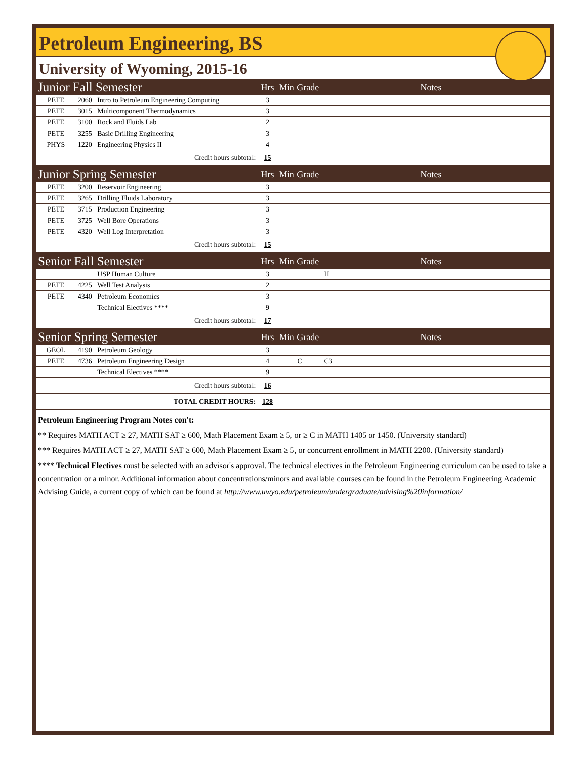Petroleum Engineering, BS
University of Wyoming, 2015-16
| Junior Fall Semester | | | Hrs | Min Grade | | Notes |
| PETE | 2060 | Intro to Petroleum Engineering Computing | 3 | | | |
| PETE | 3015 | Multicomponent Thermodynamics | 3 | | | |
| PETE | 3100 | Rock and Fluids Lab | 2 | | | |
| PETE | 3255 | Basic Drilling Engineering | 3 | | | |
| PHYS | 1220 | Engineering Physics II | 4 | | | |
| Credit hours subtotal: | | | 15 | | | |
| Junior Spring Semester | | | Hrs | Min Grade | | Notes |
| PETE | 3200 | Reservoir Engineering | 3 | | | |
| PETE | 3265 | Drilling Fluids Laboratory | 3 | | | |
| PETE | 3715 | Production Engineering | 3 | | | |
| PETE | 3725 | Well Bore Operations | 3 | | | |
| PETE | 4320 | Well Log Interpretation | 3 | | | |
| Credit hours subtotal: | | | 15 | | | |
| Senior Fall Semester | | | Hrs | Min Grade | | Notes |
| | | USP Human Culture | 3 | | H | |
| PETE | 4225 | Well Test Analysis | 2 | | | |
| PETE | 4340 | Petroleum Economics | 3 | | | |
| | | Technical Electives **** | 9 | | | |
| Credit hours subtotal: | | | 17 | | | |
| Senior Spring Semester | | | Hrs | Min Grade | | Notes |
| GEOL | 4190 | Petroleum Geology | 3 | | | |
| PETE | 4736 | Petroleum Engineering Design | 4 | C | C3 | |
| | | Technical Electives **** | 9 | | | |
| Credit hours subtotal: | | | 16 | | | |
| TOTAL CREDIT HOURS: | | | 128 | | | |
Petroleum Engineering Program Notes con't:
** Requires MATH ACT ≥ 27, MATH SAT ≥ 600, Math Placement Exam ≥ 5, or ≥ C in MATH 1405 or 1450. (University standard)
*** Requires MATH ACT ≥ 27, MATH SAT ≥ 600, Math Placement Exam ≥ 5, or concurrent enrollment in MATH 2200. (University standard)
**** Technical Electives must be selected with an advisor's approval. The technical electives in the Petroleum Engineering curriculum can be used to take a concentration or a minor. Additional information about concentrations/minors and available courses can be found in the Petroleum Engineering Academic Advising Guide, a current copy of which can be found at http://www.uwyo.edu/petroleum/undergraduate/advising%20information/